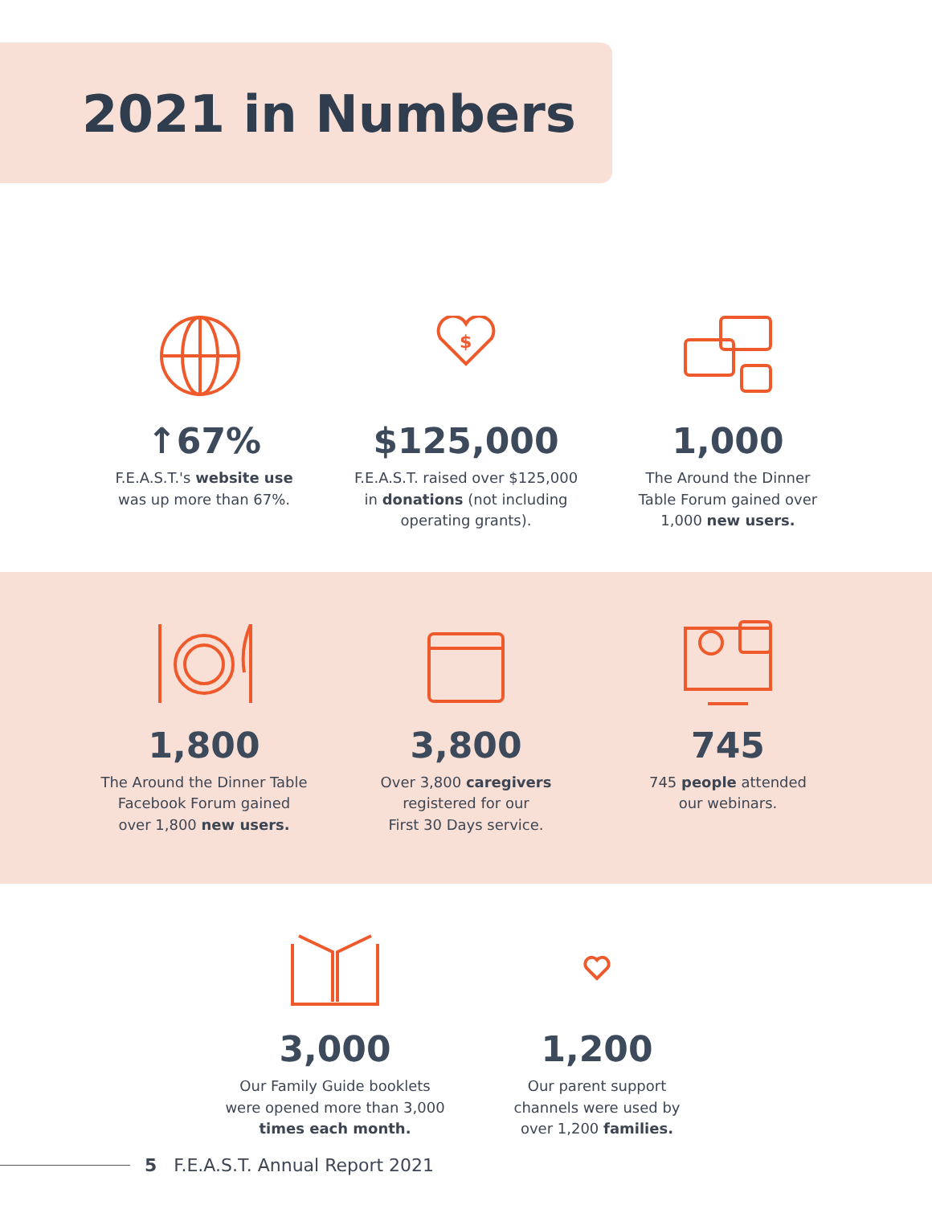2021 in Numbers
↑67%
F.E.A.S.T.'s website use
was up more than 67%.
$
$125,000
F.E.A.S.T. raised over $125,000
in donations (not including
operating grants).
1,000
The Around the Dinner
Table Forum gained over
1,000 new users.
1,800
The Around the Dinner Table
Facebook Forum gained
over 1,800 new users.
3,800
Over 3,800 caregivers
registered for our
First 30 Days service.
745
745 people attended
our webinars.
3,000
Our Family Guide booklets
were opened more than 3,000
times each month.
1,200
Our parent support
channels were used by
over 1,200 families.
5 F.E.A.S.T. Annual Report 2021